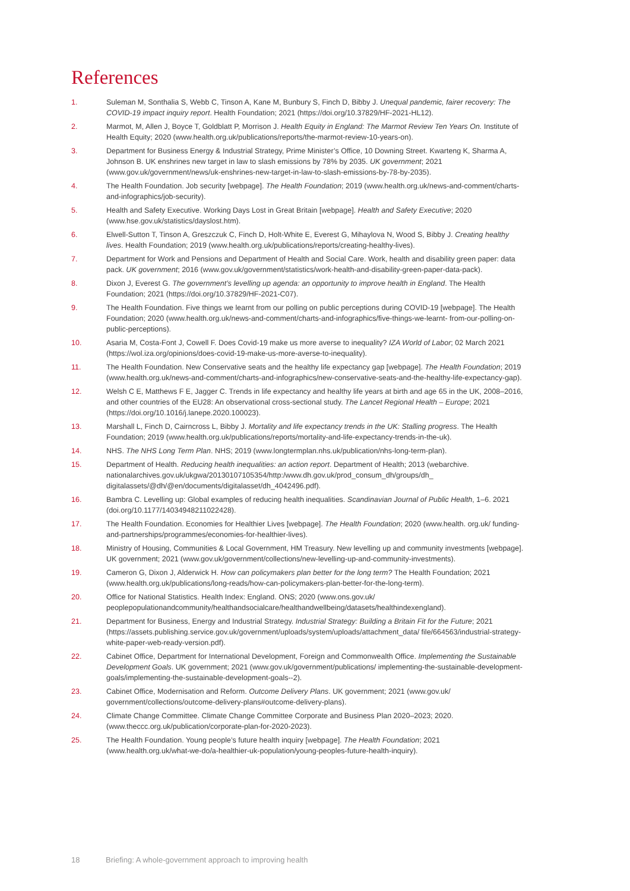References
1. Suleman M, Sonthalia S, Webb C, Tinson A, Kane M, Bunbury S, Finch D, Bibby J. Unequal pandemic, fairer recovery: The COVID-19 impact inquiry report. Health Foundation; 2021 (https://doi.org/10.37829/HF-2021-HL12).
2. Marmot, M, Allen J, Boyce T, Goldblatt P, Morrison J. Health Equity in England: The Marmot Review Ten Years On. Institute of Health Equity; 2020 (www.health.org.uk/publications/reports/the-marmot-review-10-years-on).
3. Department for Business Energy & Industrial Strategy, Prime Minister’s Office, 10 Downing Street. Kwarteng K, Sharma A, Johnson B. UK enshrines new target in law to slash emissions by 78% by 2035. UK government; 2021 (www.gov.uk/government/news/uk-enshrines-new-target-in-law-to-slash-emissions-by-78-by-2035).
4. The Health Foundation. Job security [webpage]. The Health Foundation; 2019 (www.health.org.uk/news-and-comment/charts-and-infographics/job-security).
5. Health and Safety Executive. Working Days Lost in Great Britain [webpage]. Health and Safety Executive; 2020 (www.hse.gov.uk/statistics/dayslost.htm).
6. Elwell-Sutton T, Tinson A, Greszczuk C, Finch D, Holt-White E, Everest G, Mihaylova N, Wood S, Bibby J. Creating healthy lives. Health Foundation; 2019 (www.health.org.uk/publications/reports/creating-healthy-lives).
7. Department for Work and Pensions and Department of Health and Social Care. Work, health and disability green paper: data pack. UK government; 2016 (www.gov.uk/government/statistics/work-health-and-disability-green-paper-data-pack).
8. Dixon J, Everest G. The government’s levelling up agenda: an opportunity to improve health in England. The Health Foundation; 2021 (https://doi.org/10.37829/HF-2021-C07).
9. The Health Foundation. Five things we learnt from our polling on public perceptions during COVID-19 [webpage]. The Health Foundation; 2020 (www.health.org.uk/news-and-comment/charts-and-infographics/five-things-we-learnt- from-our-polling-on-public-perceptions).
10. Asaria M, Costa-Font J, Cowell F. Does Covid-19 make us more averse to inequality? IZA World of Labor; 02 March 2021 (https://wol.iza.org/opinions/does-covid-19-make-us-more-averse-to-inequality).
11. The Health Foundation. New Conservative seats and the healthy life expectancy gap [webpage]. The Health Foundation; 2019 (www.health.org.uk/news-and-comment/charts-and-infographics/new-conservative-seats-and-the-healthy-life-expectancy-gap).
12. Welsh C E, Matthews F E, Jagger C. Trends in life expectancy and healthy life years at birth and age 65 in the UK, 2008–2016, and other countries of the EU28: An observational cross-sectional study. The Lancet Regional Health – Europe; 2021 (https://doi.org/10.1016/j.lanepe.2020.100023).
13. Marshall L, Finch D, Cairncross L, Bibby J. Mortality and life expectancy trends in the UK: Stalling progress. The Health Foundation; 2019 (www.health.org.uk/publications/reports/mortality-and-life-expectancy-trends-in-the-uk).
14. NHS. The NHS Long Term Plan. NHS; 2019 (www.longtermplan.nhs.uk/publication/nhs-long-term-plan).
15. Department of Health. Reducing health inequalities: an action report. Department of Health; 2013 (webarchive. nationalarchives.gov.uk/ukgwa/20130107105354/http:/www.dh.gov.uk/prod_consum_dh/groups/dh_ digitalassets/@dh/@en/documents/digitalasset/dh_4042496.pdf).
16. Bambra C. Levelling up: Global examples of reducing health inequalities. Scandinavian Journal of Public Health, 1–6. 2021 (doi.org/10.1177/14034948211022428).
17. The Health Foundation. Economies for Healthier Lives [webpage]. The Health Foundation; 2020 (www.health. org.uk/ funding-and-partnerships/programmes/economies-for-healthier-lives).
18. Ministry of Housing, Communities & Local Government, HM Treasury. New levelling up and community investments [webpage]. UK government; 2021 (www.gov.uk/government/collections/new-levelling-up-and-community-investments).
19. Cameron G, Dixon J, Alderwick H. How can policymakers plan better for the long term? The Health Foundation; 2021 (www.health.org.uk/publications/long-reads/how-can-policymakers-plan-better-for-the-long-term).
20. Office for National Statistics. Health Index: England. ONS; 2020 (www.ons.gov.uk/ peoplepopulationandcommunity/healthandsocialcare/healthandwellbeing/datasets/healthindexengland).
21. Department for Business, Energy and Industrial Strategy. Industrial Strategy: Building a Britain Fit for the Future; 2021 (https://assets.publishing.service.gov.uk/government/uploads/system/uploads/attachment_data/ file/664563/industrial-strategy-white-paper-web-ready-version.pdf).
22. Cabinet Office, Department for International Development, Foreign and Commonwealth Office. Implementing the Sustainable Development Goals. UK government; 2021 (www.gov.uk/government/publications/ implementing-the-sustainable-development-goals/implementing-the-sustainable-development-goals--2).
23. Cabinet Office, Modernisation and Reform. Outcome Delivery Plans. UK government; 2021 (www.gov.uk/ government/collections/outcome-delivery-plans#outcome-delivery-plans).
24. Climate Change Committee. Climate Change Committee Corporate and Business Plan 2020–2023; 2020. (www.theccc.org.uk/publication/corporate-plan-for-2020-2023).
25. The Health Foundation. Young people’s future health inquiry [webpage]. The Health Foundation; 2021 (www.health.org.uk/what-we-do/a-healthier-uk-population/young-peoples-future-health-inquiry).
18 Briefing: A whole-government approach to improving health